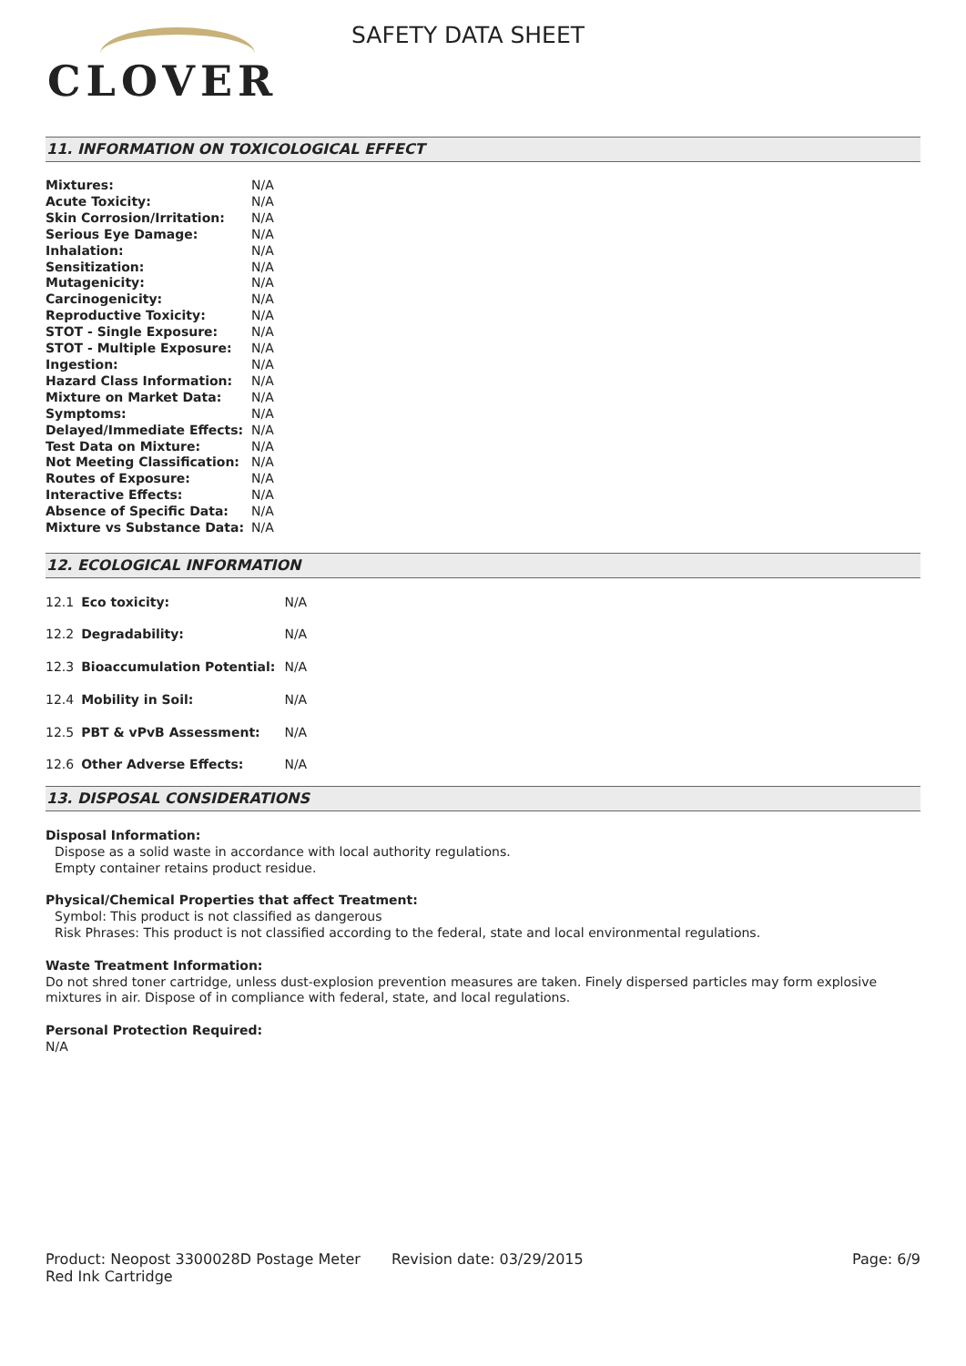CLOVER
SAFETY DATA SHEET
11. INFORMATION ON TOXICOLOGICAL EFFECT
| Mixtures: | N/A |
| Acute Toxicity: | N/A |
| Skin Corrosion/Irritation: | N/A |
| Serious Eye Damage: | N/A |
| Inhalation: | N/A |
| Sensitization: | N/A |
| Mutagenicity: | N/A |
| Carcinogenicity: | N/A |
| Reproductive Toxicity: | N/A |
| STOT - Single Exposure: | N/A |
| STOT - Multiple Exposure: | N/A |
| Ingestion: | N/A |
| Hazard Class Information: | N/A |
| Mixture on Market Data: | N/A |
| Symptoms: | N/A |
| Delayed/Immediate Effects: | N/A |
| Test Data on Mixture: | N/A |
| Not Meeting Classification: | N/A |
| Routes of Exposure: | N/A |
| Interactive Effects: | N/A |
| Absence of Specific Data: | N/A |
| Mixture vs Substance Data: | N/A |
12. ECOLOGICAL INFORMATION
| 12.1 | Eco toxicity: | N/A |
| 12.2 | Degradability: | N/A |
| 12.3 | Bioaccumulation Potential: | N/A |
| 12.4 | Mobility in Soil: | N/A |
| 12.5 | PBT & vPvB Assessment: | N/A |
| 12.6 | Other Adverse Effects: | N/A |
13. DISPOSAL CONSIDERATIONS
Disposal Information:
Dispose as a solid waste in accordance with local authority regulations.
Empty container retains product residue.
Physical/Chemical Properties that affect Treatment:
Symbol: This product is not classified as dangerous
Risk Phrases: This product is not classified according to the federal, state and local environmental regulations.
Waste Treatment Information:
Do not shred toner cartridge, unless dust-explosion prevention measures are taken. Finely dispersed particles may form explosive mixtures in air. Dispose of in compliance with federal, state, and local regulations.
Personal Protection Required:
N/A
Product: Neopost 3300028D Postage Meter Red Ink Cartridge
Revision date: 03/29/2015 Page: 6/9